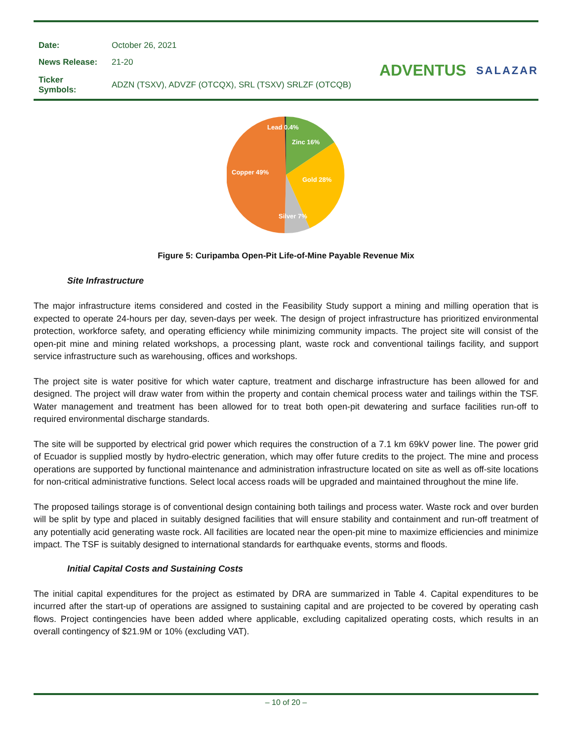| Date: | October 26, 2021 |
| News Release: | 21-20 |
| Ticker Symbols: | ADZN (TSXV), ADVZF (OTCQX), SRL (TSXV) SRLZF (OTCQB) |
ADVENTUS SALAZAR
Lead 0.4%
Zinc 16%
Gold 28%
Silver 7%
Copper 49%
Figure 5: Curipamba Open-Pit Life-of-Mine Payable Revenue Mix
Site Infrastructure
The major infrastructure items considered and costed in the Feasibility Study support a mining and milling operation that is expected to operate 24-hours per day, seven-days per week. The design of project infrastructure has prioritized environmental protection, workforce safety, and operating efficiency while minimizing community impacts. The project site will consist of the open-pit mine and mining related workshops, a processing plant, waste rock and conventional tailings facility, and support service infrastructure such as warehousing, offices and workshops.
The project site is water positive for which water capture, treatment and discharge infrastructure has been allowed for and designed. The project will draw water from within the property and contain chemical process water and tailings within the TSF. Water management and treatment has been allowed for to treat both open-pit dewatering and surface facilities run-off to required environmental discharge standards.
The site will be supported by electrical grid power which requires the construction of a 7.1 km 69kV power line. The power grid of Ecuador is supplied mostly by hydro-electric generation, which may offer future credits to the project. The mine and process operations are supported by functional maintenance and administration infrastructure located on site as well as off-site locations for non-critical administrative functions. Select local access roads will be upgraded and maintained throughout the mine life.
The proposed tailings storage is of conventional design containing both tailings and process water. Waste rock and over burden will be split by type and placed in suitably designed facilities that will ensure stability and containment and run-off treatment of any potentially acid generating waste rock. All facilities are located near the open-pit mine to maximize efficiencies and minimize impact. The TSF is suitably designed to international standards for earthquake events, storms and floods.
Initial Capital Costs and Sustaining Costs
The initial capital expenditures for the project as estimated by DRA are summarized in Table 4. Capital expenditures to be incurred after the start-up of operations are assigned to sustaining capital and are projected to be covered by operating cash flows. Project contingencies have been added where applicable, excluding capitalized operating costs, which results in an overall contingency of $21.9M or 10% (excluding VAT).
– 10 of 20 –